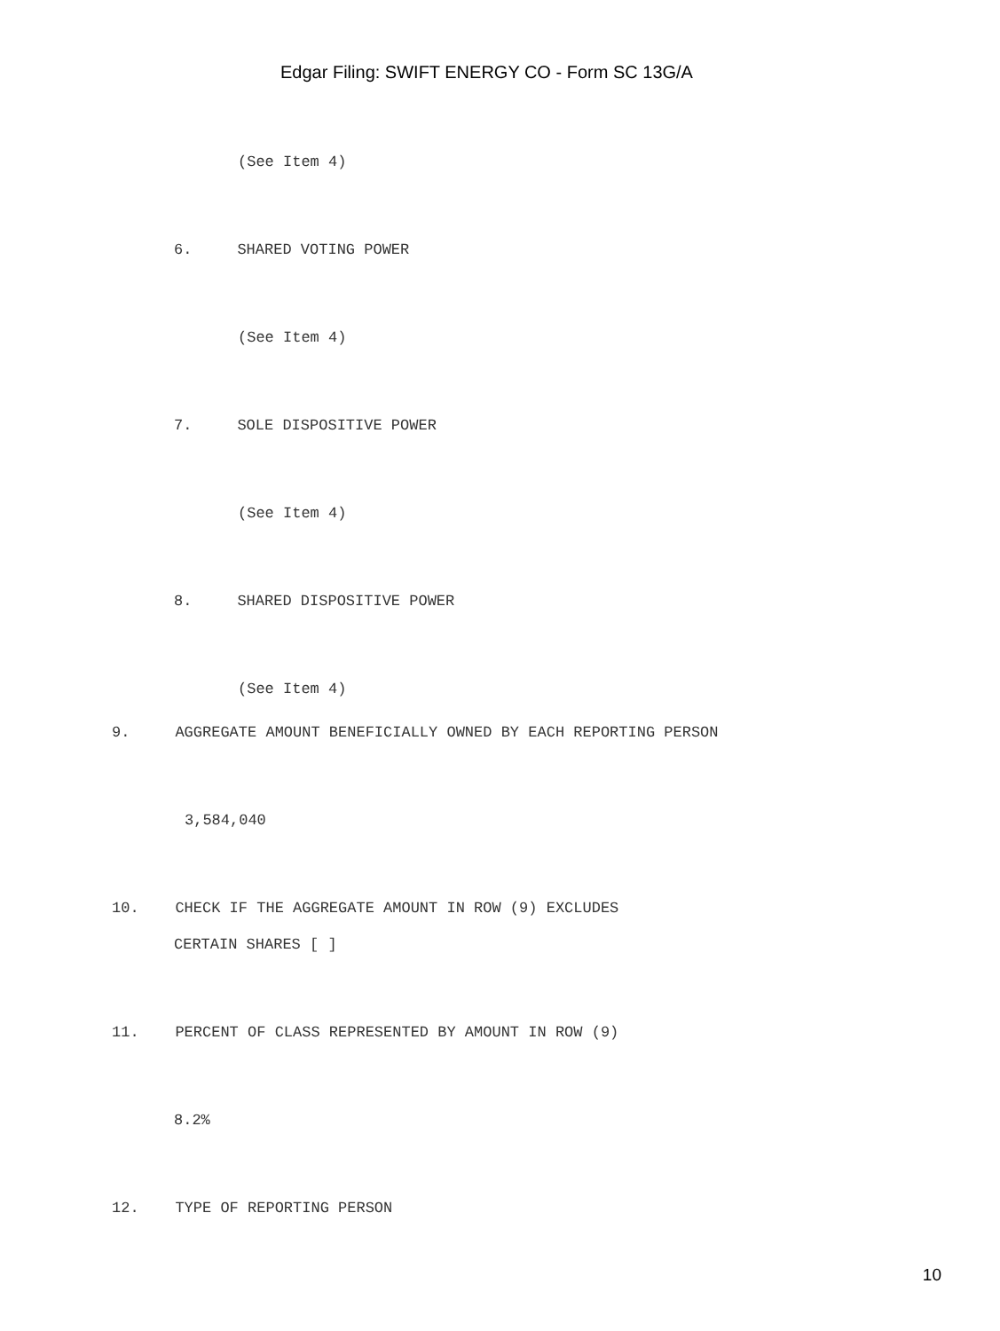Edgar Filing: SWIFT ENERGY CO - Form SC 13G/A
(See Item 4)
6. SHARED VOTING POWER
(See Item 4)
7. SOLE DISPOSITIVE POWER
(See Item 4)
8. SHARED DISPOSITIVE POWER
(See Item 4)
9. AGGREGATE AMOUNT BENEFICIALLY OWNED BY EACH REPORTING PERSON
3,584,040
10. CHECK IF THE AGGREGATE AMOUNT IN ROW (9) EXCLUDES
CERTAIN SHARES [ ]
11. PERCENT OF CLASS REPRESENTED BY AMOUNT IN ROW (9)
8.2%
12. TYPE OF REPORTING PERSON
10